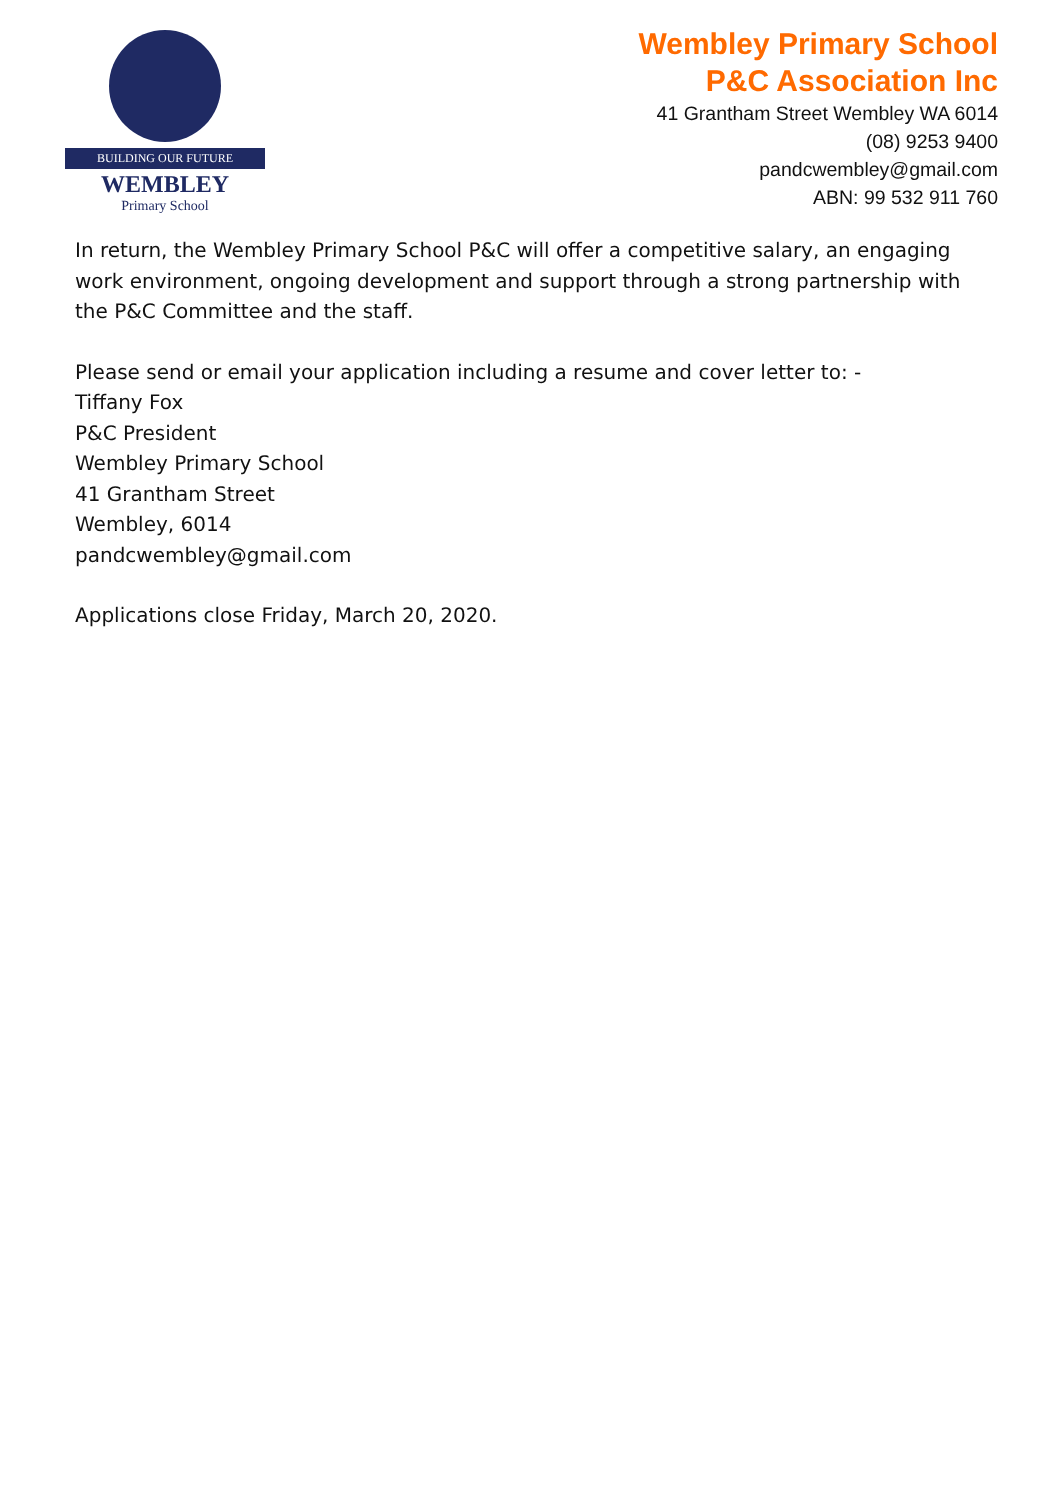BUILDING OUR FUTURE
WEMBLEY
Primary School
Wembley Primary School
P&C Association Inc
41 Grantham Street Wembley WA 6014
(08) 9253 9400
pandcwembley@gmail.com
ABN: 99 532 911 760
In return, the Wembley Primary School P&C will offer a competitive salary, an engaging work environment, ongoing development and support through a strong partnership with the P&C Committee and the staff.
Please send or email your application including a resume and cover letter to: -
Tiffany Fox
P&C President
Wembley Primary School
41 Grantham Street
Wembley, 6014
pandcwembley@gmail.com
Applications close Friday, March 20, 2020.